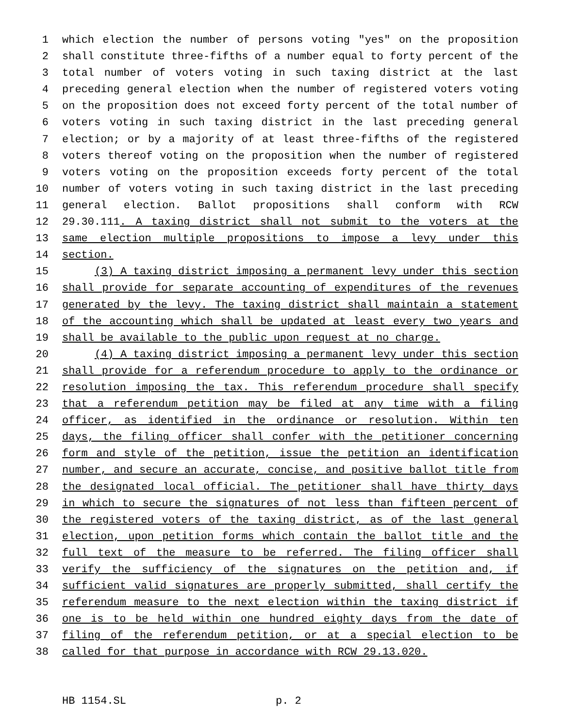1 which election the number of persons voting "yes" on the proposition
2 shall constitute three-fifths of a number equal to forty percent of the
3 total number of voters voting in such taxing district at the last
4 preceding general election when the number of registered voters voting
5 on the proposition does not exceed forty percent of the total number of
6 voters voting in such taxing district in the last preceding general
7 election; or by a majority of at least three-fifths of the registered
8 voters thereof voting on the proposition when the number of registered
9 voters voting on the proposition exceeds forty percent of the total
10 number of voters voting in such taxing district in the last preceding
11 general election. Ballot propositions shall conform with RCW
12 29.30.111. A taxing district shall not submit to the voters at the
13 same election multiple propositions to impose a levy under this
14 section.
15 (3) A taxing district imposing a permanent levy under this section
16 shall provide for separate accounting of expenditures of the revenues
17 generated by the levy. The taxing district shall maintain a statement
18 of the accounting which shall be updated at least every two years and
19 shall be available to the public upon request at no charge.
20 (4) A taxing district imposing a permanent levy under this section
21 shall provide for a referendum procedure to apply to the ordinance or
22 resolution imposing the tax. This referendum procedure shall specify
23 that a referendum petition may be filed at any time with a filing
24 officer, as identified in the ordinance or resolution. Within ten
25 days, the filing officer shall confer with the petitioner concerning
26 form and style of the petition, issue the petition an identification
27 number, and secure an accurate, concise, and positive ballot title from
28 the designated local official. The petitioner shall have thirty days
29 in which to secure the signatures of not less than fifteen percent of
30 the registered voters of the taxing district, as of the last general
31 election, upon petition forms which contain the ballot title and the
32 full text of the measure to be referred. The filing officer shall
33 verify the sufficiency of the signatures on the petition and, if
34 sufficient valid signatures are properly submitted, shall certify the
35 referendum measure to the next election within the taxing district if
36 one is to be held within one hundred eighty days from the date of
37 filing of the referendum petition, or at a special election to be
38 called for that purpose in accordance with RCW 29.13.020.
HB 1154.SL p. 2